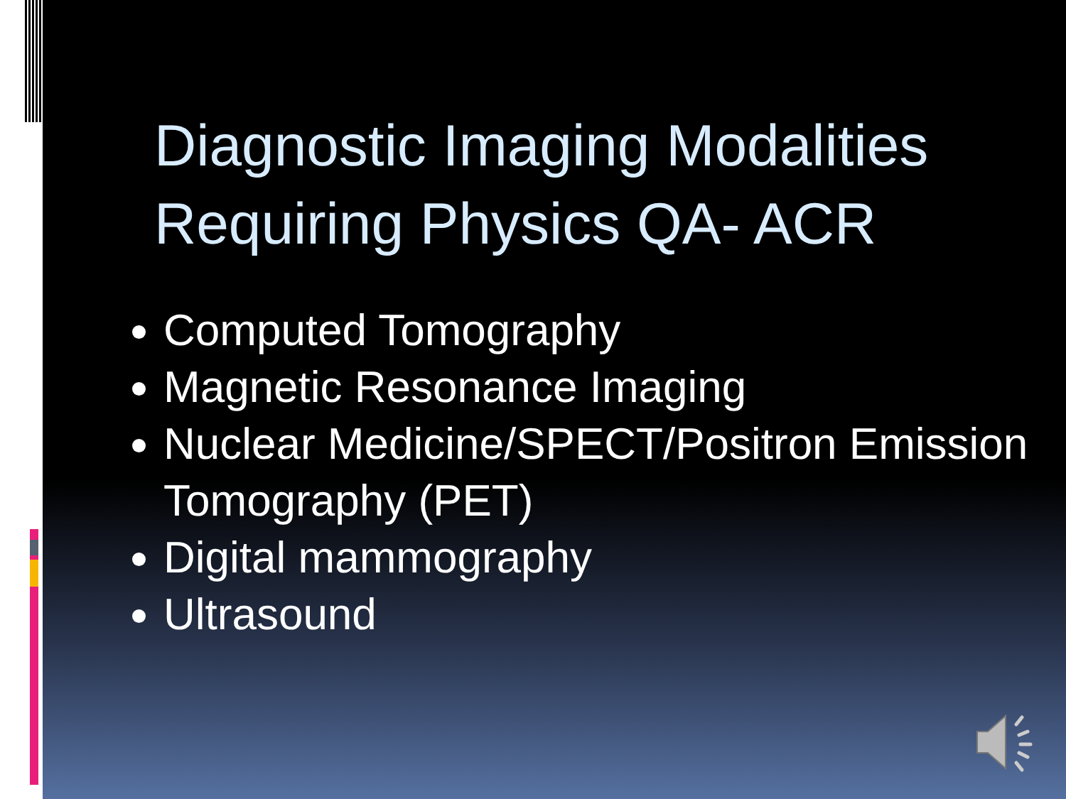Diagnostic Imaging Modalities
Requiring Physics QA- ACR
Computed Tomography
Magnetic Resonance Imaging
Nuclear Medicine/SPECT/Positron Emission Tomography (PET)
Digital mammography
Ultrasound